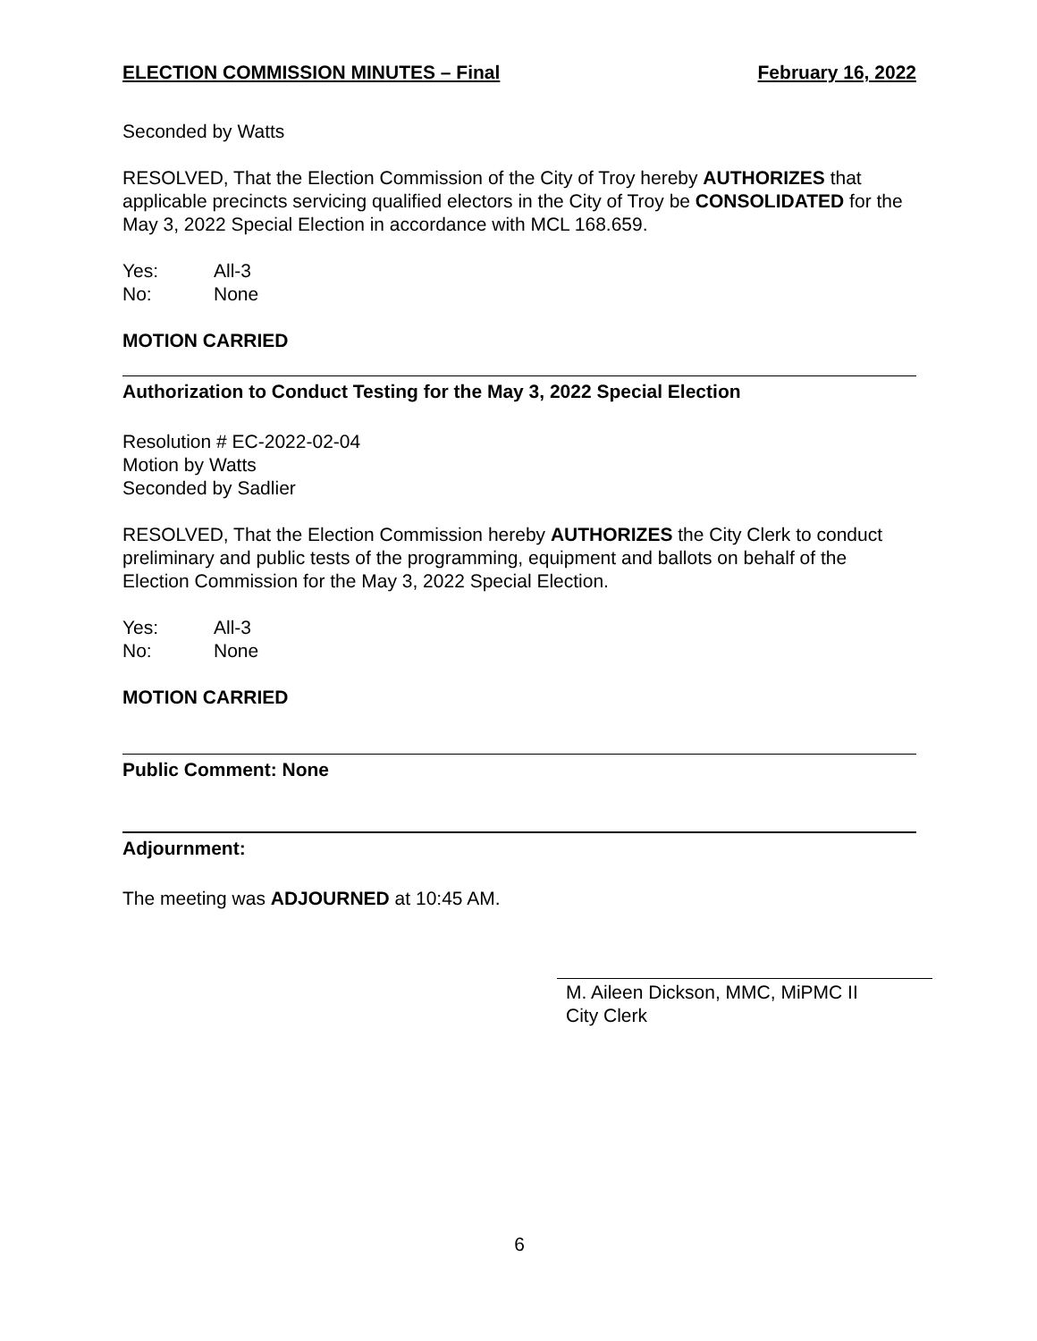ELECTION COMMISSION MINUTES – Final February 16, 2022
Seconded by Watts
RESOLVED, That the Election Commission of the City of Troy hereby AUTHORIZES that applicable precincts servicing qualified electors in the City of Troy be CONSOLIDATED for the May 3, 2022 Special Election in accordance with MCL 168.659.
Yes: All-3
No: None
MOTION CARRIED
Authorization to Conduct Testing for the May 3, 2022 Special Election
Resolution # EC-2022-02-04
Motion by Watts
Seconded by Sadlier
RESOLVED, That the Election Commission hereby AUTHORIZES the City Clerk to conduct preliminary and public tests of the programming, equipment and ballots on behalf of the Election Commission for the May 3, 2022 Special Election.
Yes: All-3
No: None
MOTION CARRIED
Public Comment: None
Adjournment:
The meeting was ADJOURNED at 10:45 AM.
M. Aileen Dickson, MMC, MiPMC II
City Clerk
6